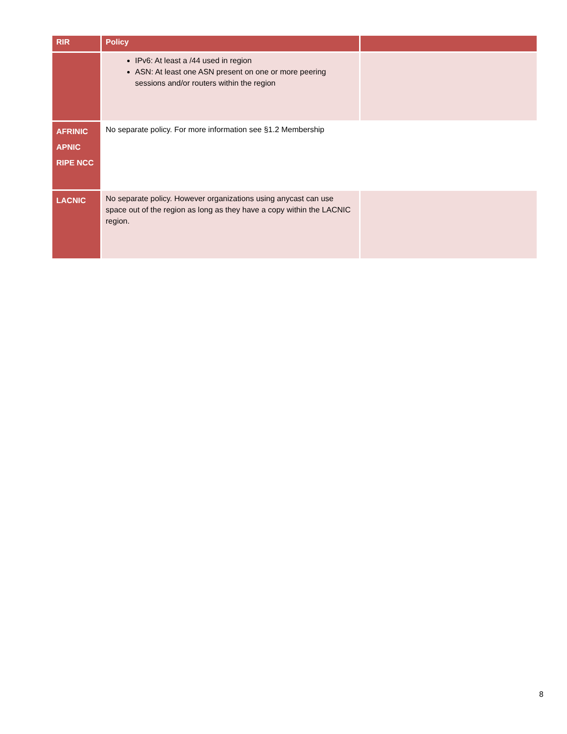| RIR | Policy | |
| --- | --- | --- |
| | IPv6: At least a /44 used in region ASN: At least one ASN present on one or more peering sessions and/or routers within the region | |
| AFRINIC APNIC RIPE NCC | No separate policy. For more information see §1.2 Membership | |
| LACNIC | No separate policy. However organizations using anycast can use space out of the region as long as they have a copy within the LACNIC region. | |
8